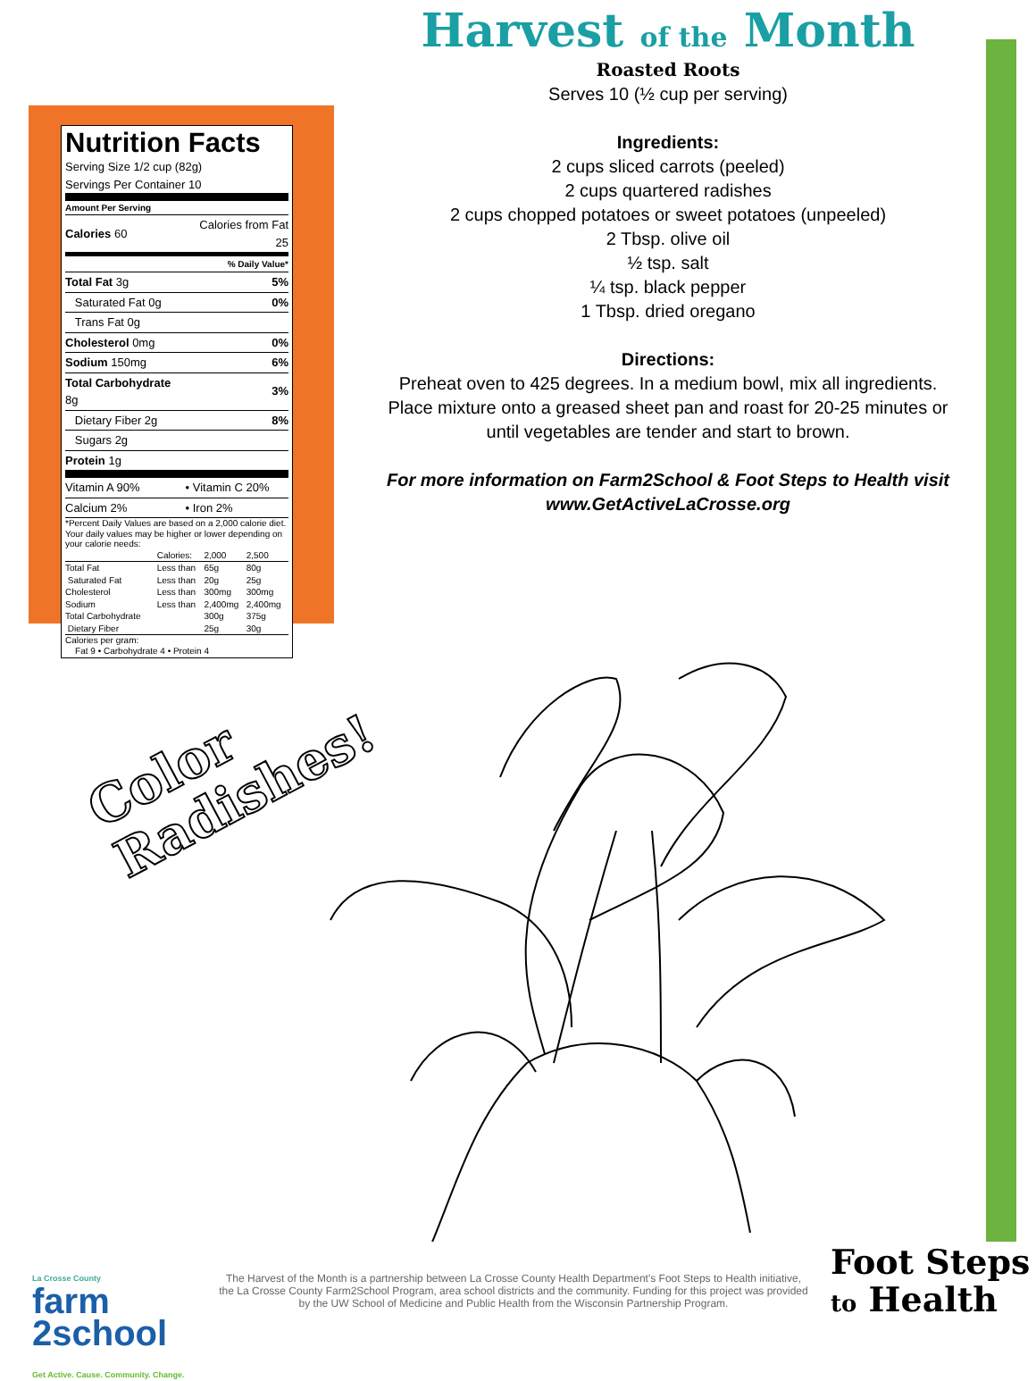Nutrition Facts
Serving Size 1/2 cup (82g)
Servings Per Container 10
Amount Per Serving
| Calories 60 | Calories from Fat 25 |
| % Daily Value* | |
| Total Fat 3g | 5% |
| Saturated Fat 0g | 0% |
| Trans Fat 0g | |
| Cholesterol 0mg | 0% |
| Sodium 150mg | 6% |
| Total Carbohydrate 8g | 3% |
| Dietary Fiber 2g | 8% |
| Sugars 2g | |
| Protein 1g | |
| Vitamin A 90% | • Vitamin C 20% |
| Calcium 2% | • Iron 2% |
*Percent Daily Values are based on a 2,000 calorie diet. Your daily values may be higher or lower depending on your calorie needs:
| | Calories: | 2,000 | 2,500 |
| Total Fat | Less than | 65g | 80g |
| Saturated Fat | Less than | 20g | 25g |
| Cholesterol | Less than | 300mg | 300mg |
| Sodium | Less than | 2,400mg | 2,400mg |
| Total Carbohydrate | | 300g | 375g |
| Dietary Fiber | | 25g | 30g |
Calories per gram:
Fat 9 • Carbohydrate 4 • Protein 4
Harvest of the Month
Roasted Roots
Serves 10 (½ cup per serving)
Ingredients:
2 cups sliced carrots (peeled)
2 cups quartered radishes
2 cups chopped potatoes or sweet potatoes (unpeeled)
2 Tbsp. olive oil
½ tsp. salt
¼ tsp. black pepper
1 Tbsp. dried oregano
Directions:
Preheat oven to 425 degrees. In a medium bowl, mix all ingredients. Place mixture onto a greased sheet pan and roast for 20-25 minutes or until vegetables are tender and start to brown.
For more information on Farm2School & Foot Steps to Health visit www.GetActiveLaCrosse.org
Color
Radishes!
La Crosse County
farm
2school
Get Active. Cause. Community. Change.
The Harvest of the Month is a partnership between La Crosse County Health Department's Foot Steps to Health initiative, the La Crosse County Farm2School Program, area school districts and the community. Funding for this project was provided by the UW School of Medicine and Public Health from the Wisconsin Partnership Program.
Foot Steps
to Health